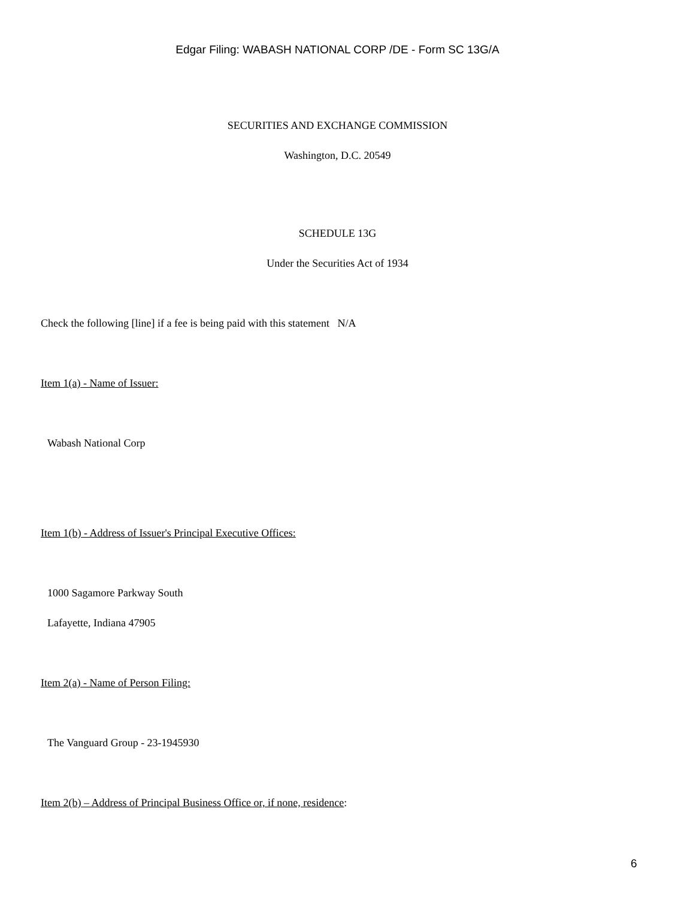Edgar Filing: WABASH NATIONAL CORP /DE - Form SC 13G/A
SECURITIES AND EXCHANGE COMMISSION
Washington, D.C. 20549
SCHEDULE 13G
Under the Securities Act of 1934
Check the following [line] if a fee is being paid with this statement N/A
Item 1(a) - Name of Issuer:
Wabash National Corp
Item 1(b) - Address of Issuer's Principal Executive Offices:
1000 Sagamore Parkway South
Lafayette, Indiana 47905
Item 2(a) - Name of Person Filing:
The Vanguard Group - 23-1945930
Item 2(b) – Address of Principal Business Office or, if none, residence:
6